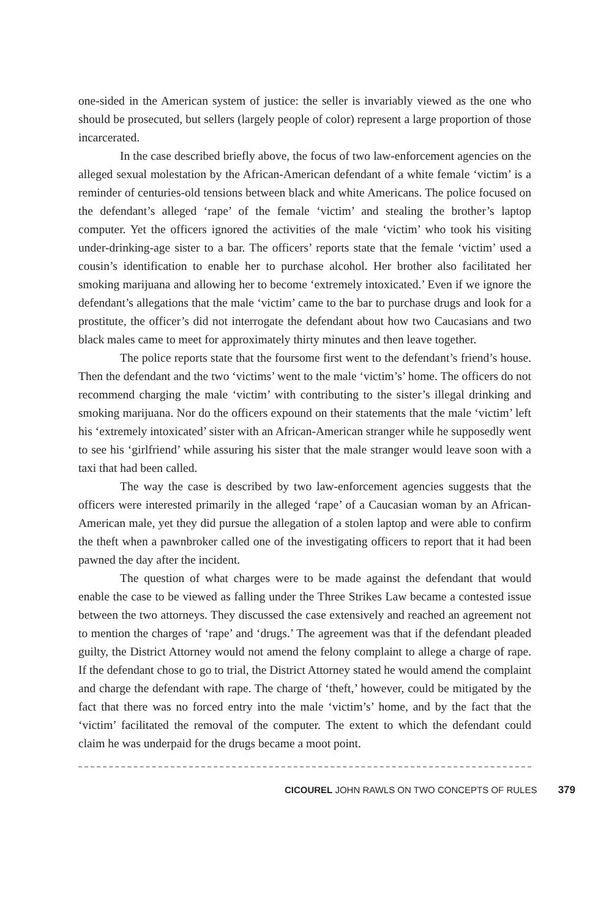one-sided in the American system of justice: the seller is invariably viewed as the one who should be prosecuted, but sellers (largely people of color) represent a large proportion of those incarcerated.
In the case described briefly above, the focus of two law-enforcement agencies on the alleged sexual molestation by the African-American defendant of a white female ‘victim’ is a reminder of centuries-old tensions between black and white Americans. The police focused on the defendant’s alleged ‘rape’ of the female ‘victim’ and stealing the brother’s laptop computer. Yet the officers ignored the activities of the male ‘victim’ who took his visiting under-drinking-age sister to a bar. The officers’ reports state that the female ‘victim’ used a cousin’s identification to enable her to purchase alcohol. Her brother also facilitated her smoking marijuana and allowing her to become ‘extremely intoxicated.’ Even if we ignore the defendant’s allegations that the male ‘victim’ came to the bar to purchase drugs and look for a prostitute, the officer’s did not interrogate the defendant about how two Caucasians and two black males came to meet for approximately thirty minutes and then leave together.
The police reports state that the foursome first went to the defendant’s friend’s house. Then the defendant and the two ‘victims’ went to the male ‘victim’s’ home. The officers do not recommend charging the male ‘victim’ with contributing to the sister’s illegal drinking and smoking marijuana. Nor do the officers expound on their statements that the male ‘victim’ left his ‘extremely intoxicated’ sister with an African-American stranger while he supposedly went to see his ‘girlfriend’ while assuring his sister that the male stranger would leave soon with a taxi that had been called.
The way the case is described by two law-enforcement agencies suggests that the officers were interested primarily in the alleged ‘rape’ of a Caucasian woman by an African-American male, yet they did pursue the allegation of a stolen laptop and were able to confirm the theft when a pawnbroker called one of the investigating officers to report that it had been pawned the day after the incident.
The question of what charges were to be made against the defendant that would enable the case to be viewed as falling under the Three Strikes Law became a contested issue between the two attorneys. They discussed the case extensively and reached an agreement not to mention the charges of ‘rape’ and ‘drugs.’ The agreement was that if the defendant pleaded guilty, the District Attorney would not amend the felony complaint to allege a charge of rape. If the defendant chose to go to trial, the District Attorney stated he would amend the complaint and charge the defendant with rape. The charge of ‘theft,’ however, could be mitigated by the fact that there was no forced entry into the male ‘victim’s’ home, and by the fact that the ‘victim’ facilitated the removal of the computer. The extent to which the defendant could claim he was underpaid for the drugs became a moot point.
CICOUREL JOHN RAWLS ON TWO CONCEPTS OF RULES 379